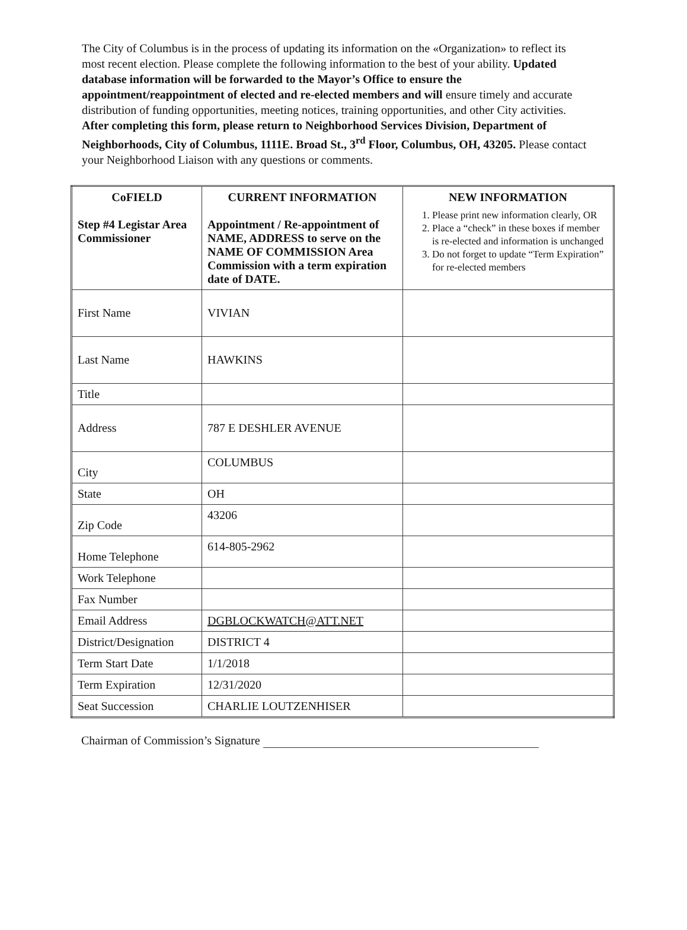The City of Columbus is in the process of updating its information on the «Organization» to reflect its most recent election. Please complete the following information to the best of your ability. Updated database information will be forwarded to the Mayor’s Office to ensure the appointment/reappointment of elected and re-elected members and will ensure timely and accurate distribution of funding opportunities, meeting notices, training opportunities, and other City activities. After completing this form, please return to Neighborhood Services Division, Department of Neighborhoods, City of Columbus, 1111E. Broad St., 3<sup>rd</sup> Floor, Columbus, OH, 43205. Please contact your Neighborhood Liaison with any questions or comments.
| CoFIELD Step #4 Legistar Area Commissioner | CURRENT INFORMATION Appointment / Re-appointment of NAME, ADDRESS to serve on the NAME OF COMMISSION Area Commission with a term expiration date of DATE. | NEW INFORMATION 1. Please print new information clearly, OR 2. Place a “check” in these boxes if member is re-elected and information is unchanged 3. Do not forget to update “Term Expiration” for re-elected members |
| --- | --- | --- |
| First Name | VIVIAN | |
| Last Name | HAWKINS | |
| Title | | |
| Address | 787 E DESHLER AVENUE | |
| City | COLUMBUS | |
| State | OH | |
| Zip Code | 43206 | |
| Home Telephone | 614-805-2962 | |
| Work Telephone | | |
| Fax Number | | |
| Email Address | DGBLOCKWATCH@ATT.NET | |
| District/Designation | DISTRICT 4 | |
| Term Start Date | 1/1/2018 | |
| Term Expiration | 12/31/2020 | |
| Seat Succession | CHARLIE LOUTZENHISER | |
Chairman of Commission’s Signature